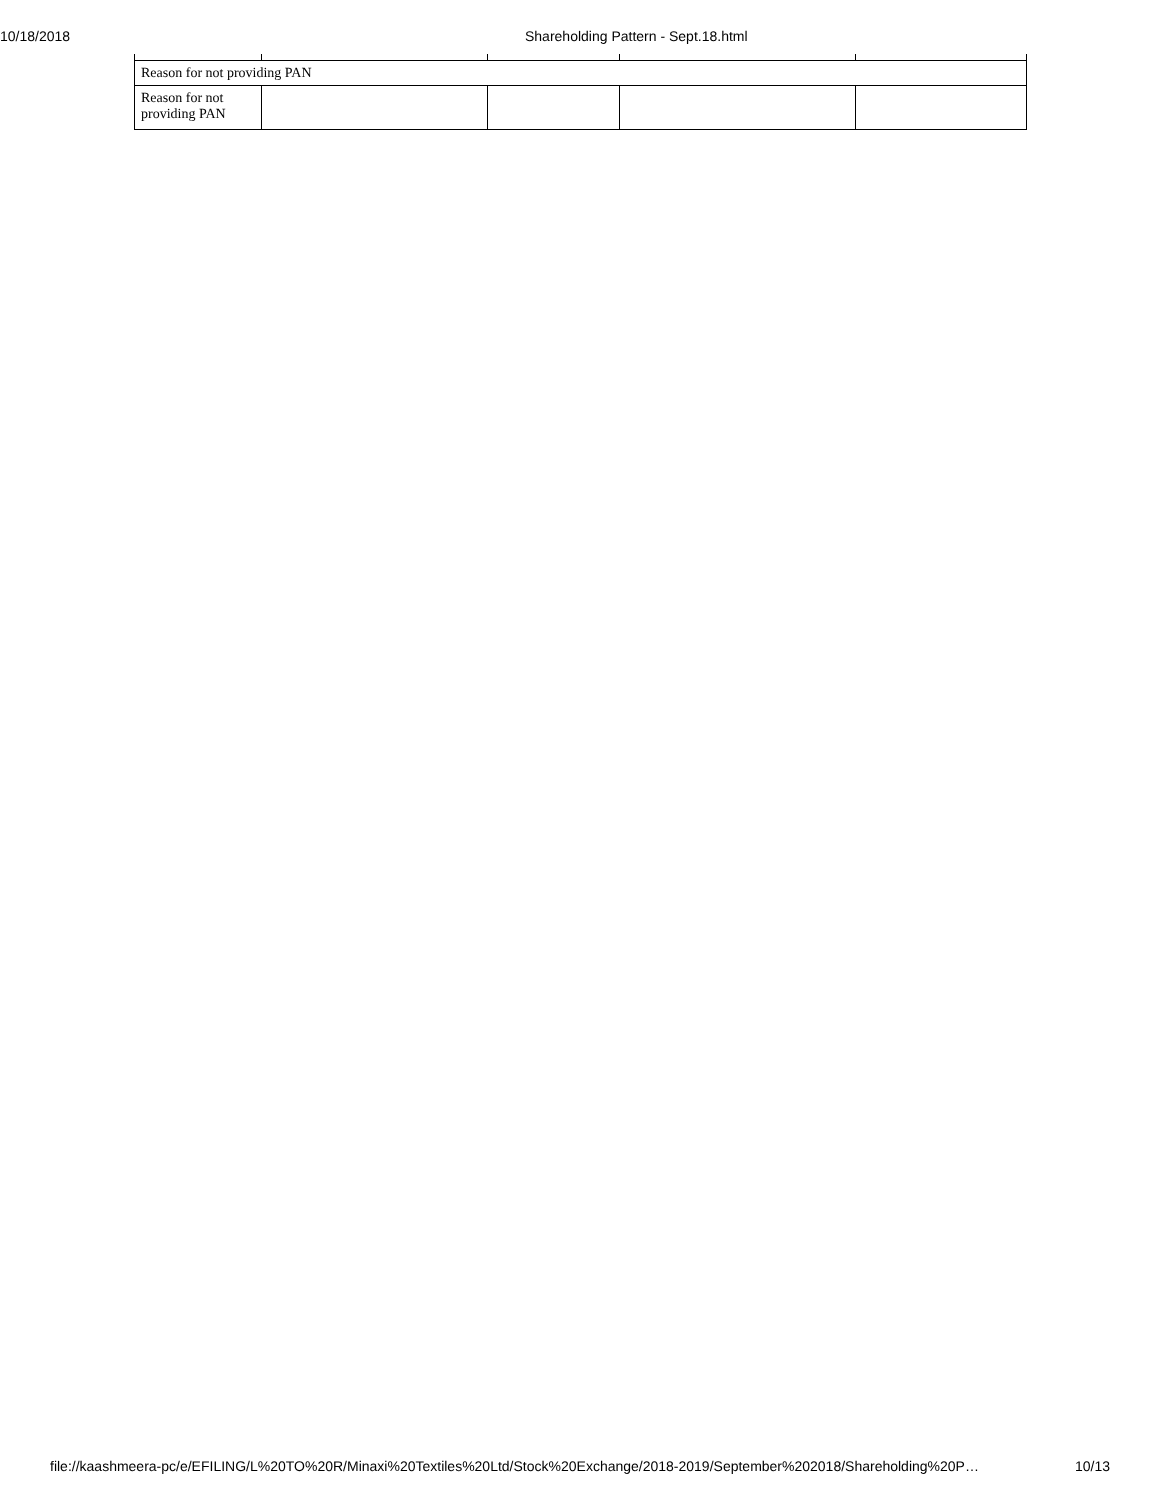10/18/2018 Shareholding Pattern - Sept.18.html
| Reason for not providing PAN | | | | |
| Reason for not providing PAN | | | | |
file://kaashmeera-pc/e/EFILING/L%20TO%20R/Minaxi%20Textiles%20Ltd/Stock%20Exchange/2018-2019/September%202018/Shareholding%20P… 10/13